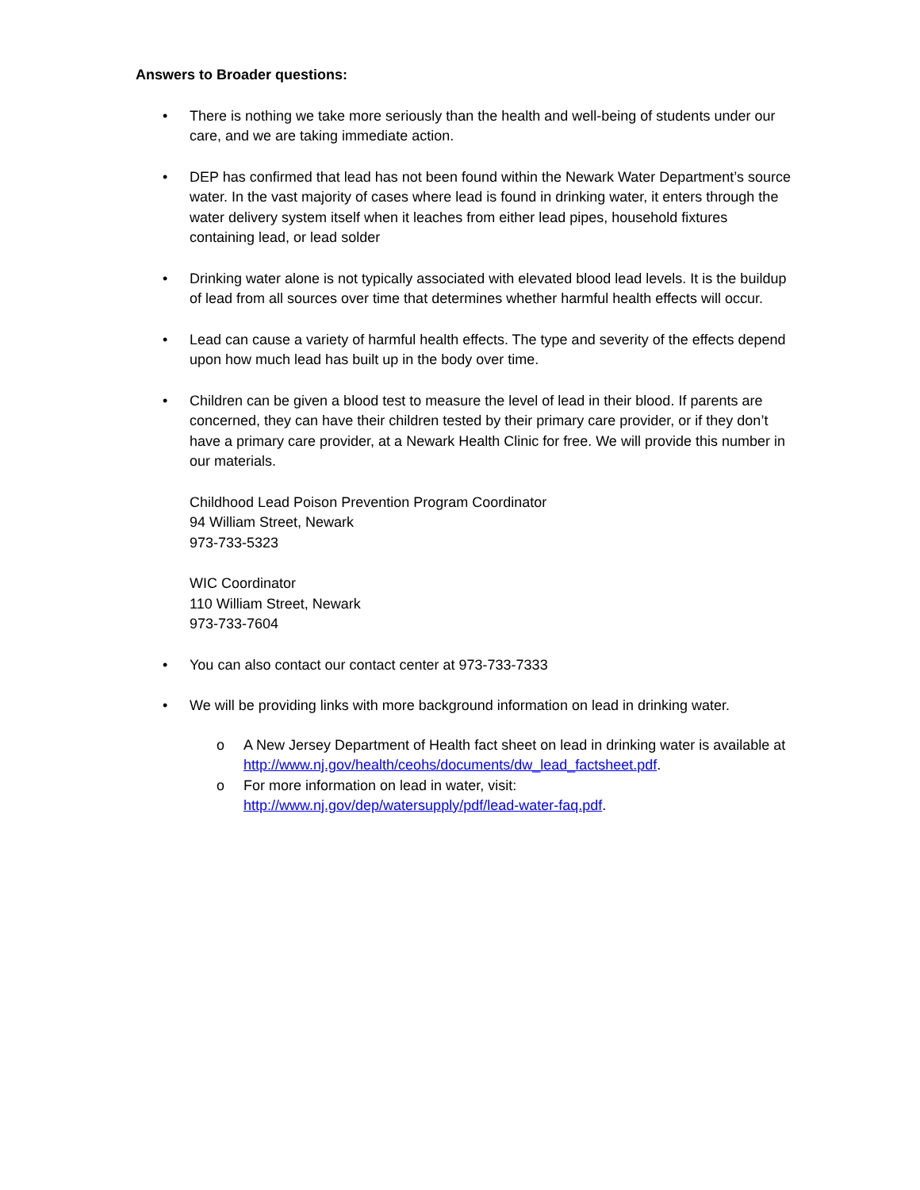Answers to Broader questions:
• There is nothing we take more seriously than the health and well-being of students under our care, and we are taking immediate action.
• DEP has confirmed that lead has not been found within the Newark Water Department’s source water. In the vast majority of cases where lead is found in drinking water, it enters through the water delivery system itself when it leaches from either lead pipes, household fixtures containing lead, or lead solder
• Drinking water alone is not typically associated with elevated blood lead levels. It is the buildup of lead from all sources over time that determines whether harmful health effects will occur.
• Lead can cause a variety of harmful health effects. The type and severity of the effects depend upon how much lead has built up in the body over time.
• Children can be given a blood test to measure the level of lead in their blood. If parents are concerned, they can have their children tested by their primary care provider, or if they don’t have a primary care provider, at a Newark Health Clinic for free. We will provide this number in our materials.
Childhood Lead Poison Prevention Program Coordinator
94 William Street, Newark
973-733-5323
WIC Coordinator
110 William Street, Newark
973-733-7604
• You can also contact our contact center at 973-733-7333
• We will be providing links with more background information on lead in drinking water.
o A New Jersey Department of Health fact sheet on lead in drinking water is available at http://www.nj.gov/health/ceohs/documents/dw_lead_factsheet.pdf.
o For more information on lead in water, visit: http://www.nj.gov/dep/watersupply/pdf/lead-water-faq.pdf.